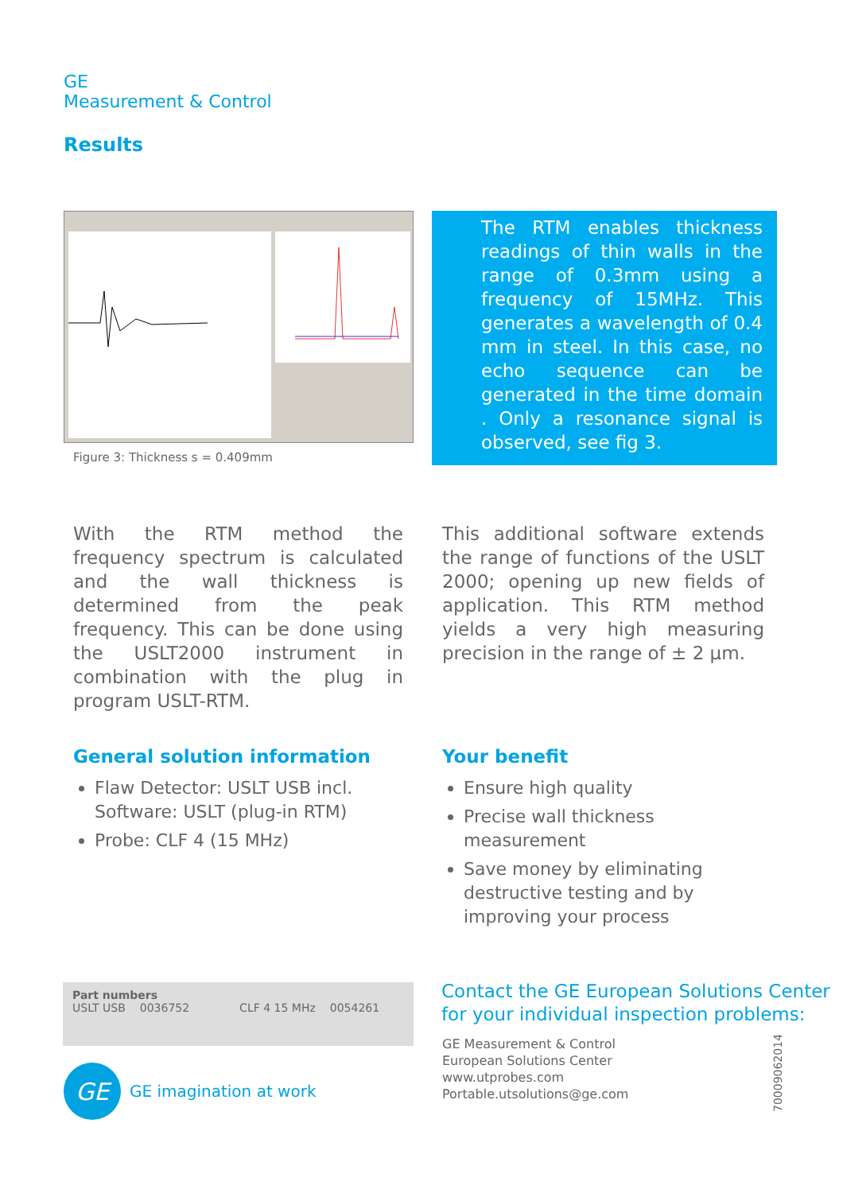GE
Measurement & Control
Results
Figure 3: Thickness s = 0.409mm
The RTM enables thickness readings of thin walls in the range of 0.3mm using a frequency of 15MHz. This generates a wavelength of 0.4 mm in steel. In this case, no echo sequence can be generated in the time domain . Only a resonance signal is observed, see fig 3.
With the RTM method the frequency spectrum is calculated and the wall thickness is determined from the peak frequency. This can be done using the USLT2000 instrument in combination with the plug in program USLT-RTM.
This additional software extends the range of functions of the USLT 2000; opening up new fields of application. This RTM method yields a very high measuring precision in the range of ± 2 µm.
General solution information
Flaw Detector: USLT USB incl. Software: USLT (plug-in RTM)
Probe: CLF 4 (15 MHz)
Your benefit
Ensure high quality
Precise wall thickness measurement
Save money by eliminating destructive testing and by improving your process
Part numbers
| USLT USB | 0036752 | CLF 4 15 MHz | 0054261 |
GE
GE imagination at work
Contact the GE European Solutions Center
for your individual inspection problems:
GE Measurement & Control
European Solutions Center
www.utprobes.com
Portable.utsolutions@ge.com
70009062014